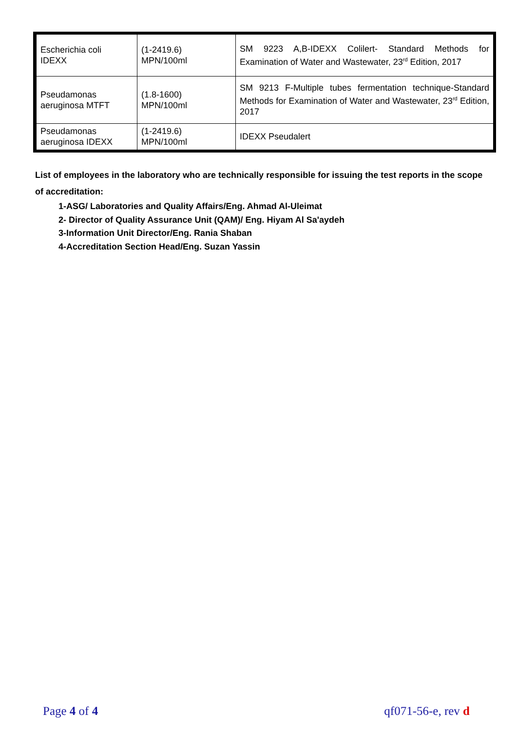| Escherichia coli IDEXX | (1-2419.6) MPN/100ml | SM 9223 A,B-IDEXX Colilert- Standard Methods for Examination of Water and Wastewater, 23<sup>rd</sup> Edition, 2017 |
| Pseudamonas aeruginosa MTFT | (1.8-1600) MPN/100ml | SM 9213 F-Multiple tubes fermentation technique-Standard Methods for Examination of Water and Wastewater, 23<sup>rd</sup> Edition, 2017 |
| Pseudamonas aeruginosa IDEXX | (1-2419.6) MPN/100ml | IDEXX Pseudalert |
List of employees in the laboratory who are technically responsible for issuing the test reports in the scope of accreditation:
1-ASG/ Laboratories and Quality Affairs/Eng. Ahmad Al-Uleimat
2- Director of Quality Assurance Unit (QAM)/ Eng. Hiyam Al Sa'aydeh
3-Information Unit Director/Eng. Rania Shaban
4-Accreditation Section Head/Eng. Suzan Yassin
Page 4 of 4 qf071-56-e, rev d